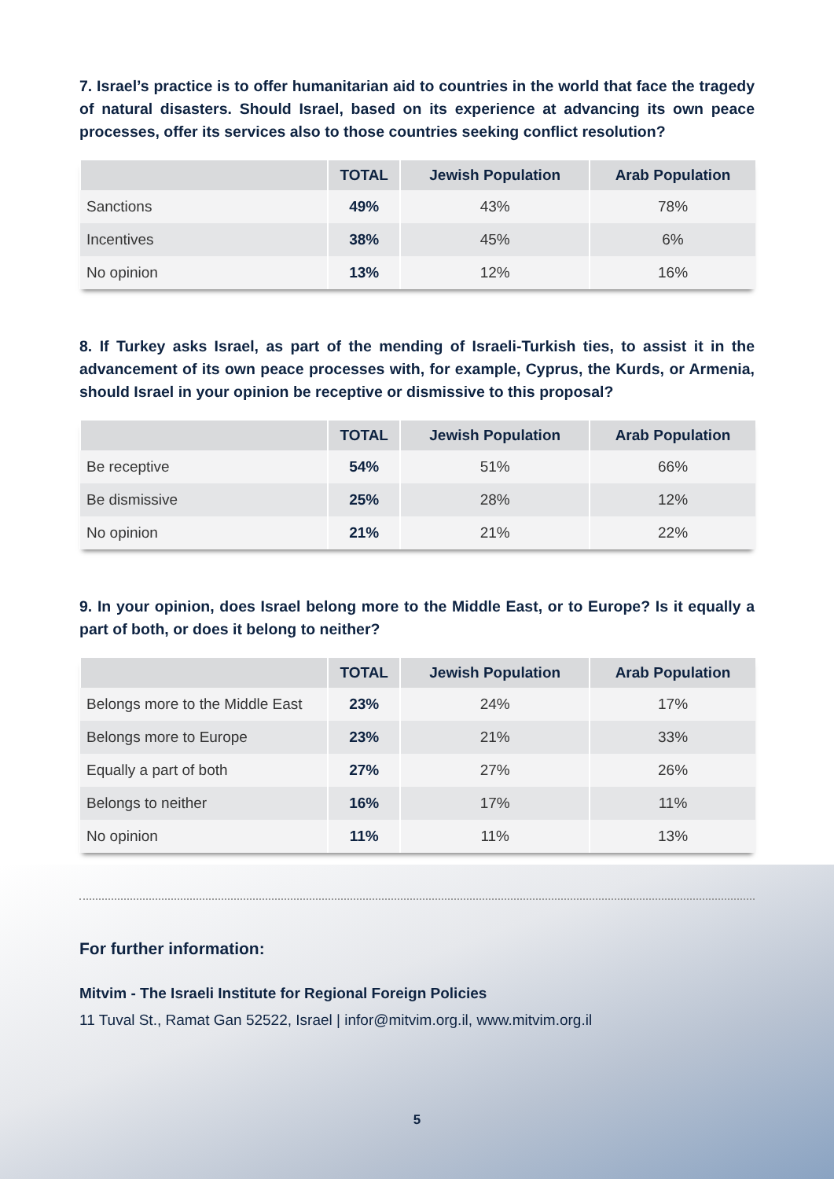7. Israel’s practice is to offer humanitarian aid to countries in the world that face the tragedy of natural disasters. Should Israel, based on its experience at advancing its own peace processes, offer its services also to those countries seeking conflict resolution?
| | TOTAL | Jewish Population | Arab Population |
| --- | --- | --- | --- |
| Sanctions | 49% | 43% | 78% |
| Incentives | 38% | 45% | 6% |
| No opinion | 13% | 12% | 16% |
8. If Turkey asks Israel, as part of the mending of Israeli-Turkish ties, to assist it in the advancement of its own peace processes with, for example, Cyprus, the Kurds, or Armenia, should Israel in your opinion be receptive or dismissive to this proposal?
| | TOTAL | Jewish Population | Arab Population |
| --- | --- | --- | --- |
| Be receptive | 54% | 51% | 66% |
| Be dismissive | 25% | 28% | 12% |
| No opinion | 21% | 21% | 22% |
9. In your opinion, does Israel belong more to the Middle East, or to Europe? Is it equally a part of both, or does it belong to neither?
| | TOTAL | Jewish Population | Arab Population |
| --- | --- | --- | --- |
| Belongs more to the Middle East | 23% | 24% | 17% |
| Belongs more to Europe | 23% | 21% | 33% |
| Equally a part of both | 27% | 27% | 26% |
| Belongs to neither | 16% | 17% | 11% |
| No opinion | 11% | 11% | 13% |
For further information:
Mitvim - The Israeli Institute for Regional Foreign Policies
11 Tuval St., Ramat Gan 52522, Israel | infor@mitvim.org.il, www.mitvim.org.il
5